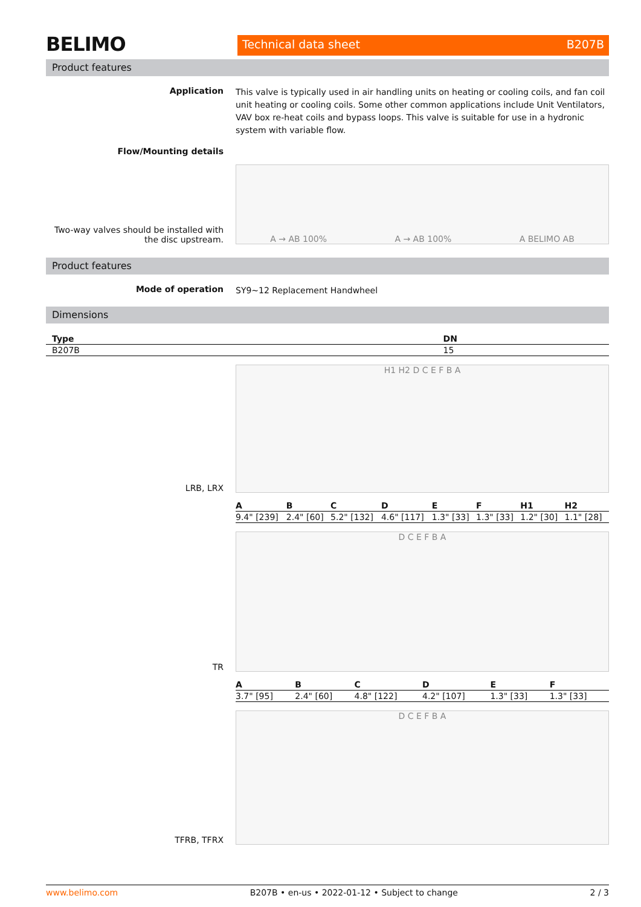BELIMO
Technical data sheet B207B
Product features
Application
This valve is typically used in air handling units on heating or cooling coils, and fan coil unit heating or cooling coils. Some other common applications include Unit Ventilators, VAV box re-heat coils and bypass loops. This valve is suitable for use in a hydronic system with variable flow.
Flow/Mounting details
Two-way valves should be installed with the disc upstream.
A → AB 100% A → AB 100% A BELIMO AB
Product features
Mode of operation
SY9~12 Replacement Handwheel
Dimensions
| Type | DN |
| --- | --- |
| B207B | 15 |
LRB, LRX
H1 H2 D C E F B A
| A | B | C | D | E | F | H1 | H2 |
| --- | --- | --- | --- | --- | --- | --- | --- |
| 9.4" [239] | 2.4" [60] | 5.2" [132] | 4.6" [117] | 1.3" [33] | 1.3" [33] | 1.2" [30] | 1.1" [28] |
TR
D C E F B A
| A | B | C | D | E | F |
| --- | --- | --- | --- | --- | --- |
| 3.7" [95] | 2.4" [60] | 4.8" [122] | 4.2" [107] | 1.3" [33] | 1.3" [33] |
TFRB, TFRX
D C E F B A
www.belimo.com B207B • en-us • 2022-01-12 • Subject to change 2 / 3